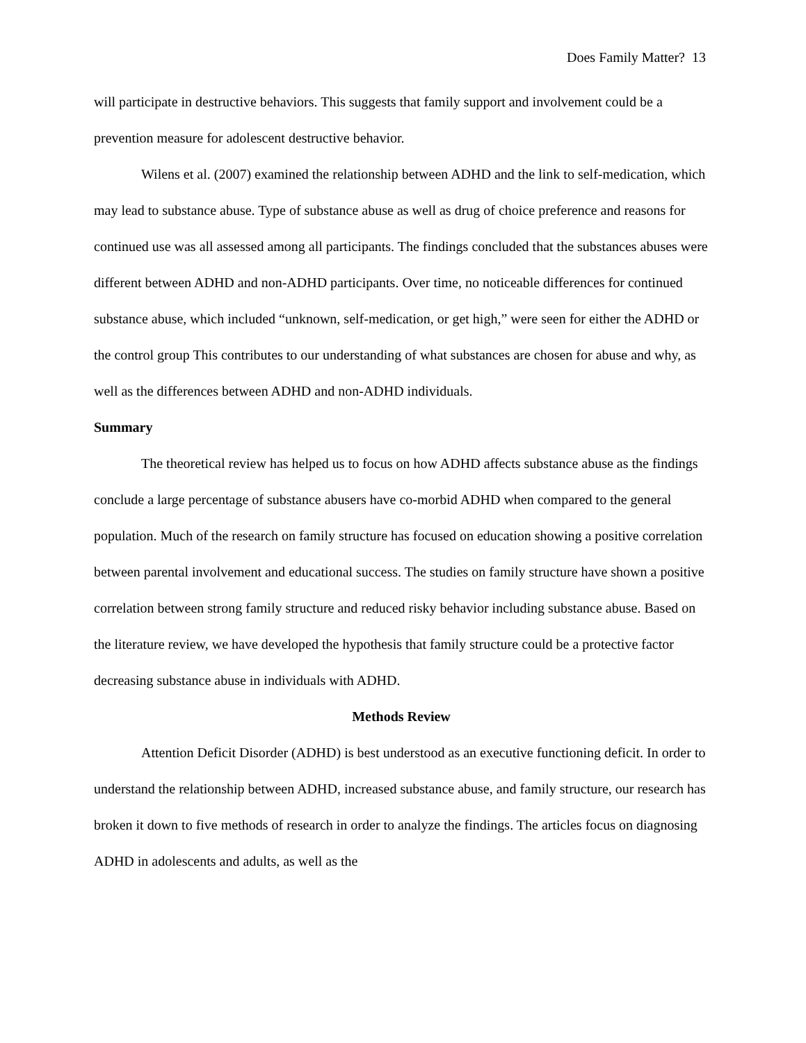Does Family Matter? 13
will participate in destructive behaviors. This suggests that family support and involvement could be a prevention measure for adolescent destructive behavior.
Wilens et al. (2007) examined the relationship between ADHD and the link to self-medication, which may lead to substance abuse. Type of substance abuse as well as drug of choice preference and reasons for continued use was all assessed among all participants. The findings concluded that the substances abuses were different between ADHD and non-ADHD participants. Over time, no noticeable differences for continued substance abuse, which included “unknown, self-medication, or get high,” were seen for either the ADHD or the control group This contributes to our understanding of what substances are chosen for abuse and why, as well as the differences between ADHD and non-ADHD individuals.
Summary
The theoretical review has helped us to focus on how ADHD affects substance abuse as the findings conclude a large percentage of substance abusers have co-morbid ADHD when compared to the general population. Much of the research on family structure has focused on education showing a positive correlation between parental involvement and educational success. The studies on family structure have shown a positive correlation between strong family structure and reduced risky behavior including substance abuse. Based on the literature review, we have developed the hypothesis that family structure could be a protective factor decreasing substance abuse in individuals with ADHD.
Methods Review
Attention Deficit Disorder (ADHD) is best understood as an executive functioning deficit. In order to understand the relationship between ADHD, increased substance abuse, and family structure, our research has broken it down to five methods of research in order to analyze the findings. The articles focus on diagnosing ADHD in adolescents and adults, as well as the